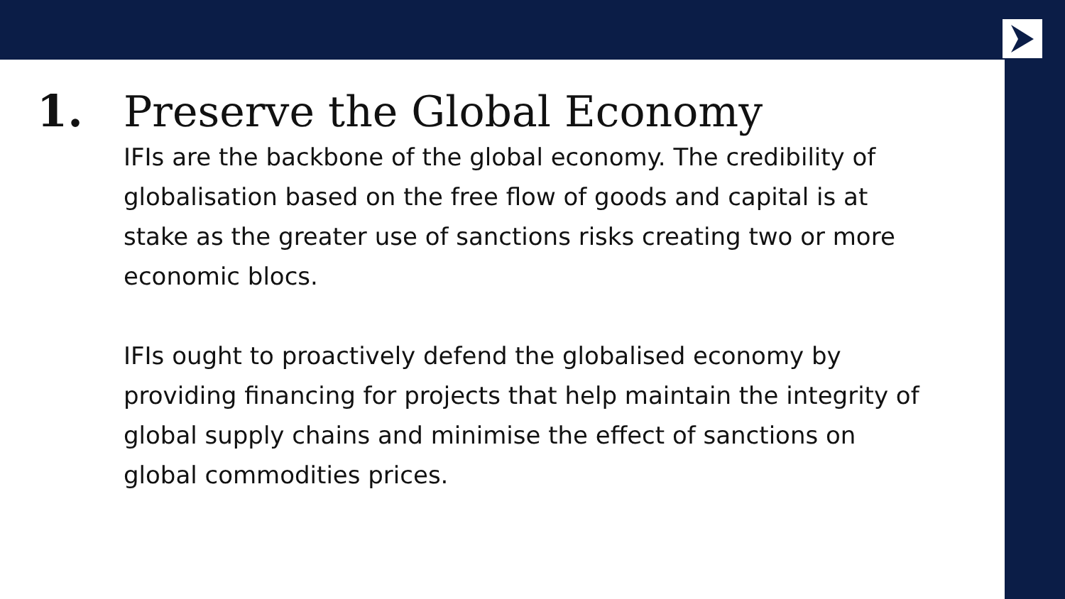1. Preserve the Global Economy
IFIs are the backbone of the global economy. The credibility of globalisation based on the free flow of goods and capital is at stake as the greater use of sanctions risks creating two or more economic blocs.
IFIs ought to proactively defend the globalised economy by providing financing for projects that help maintain the integrity of global supply chains and minimise the effect of sanctions on global commodities prices.